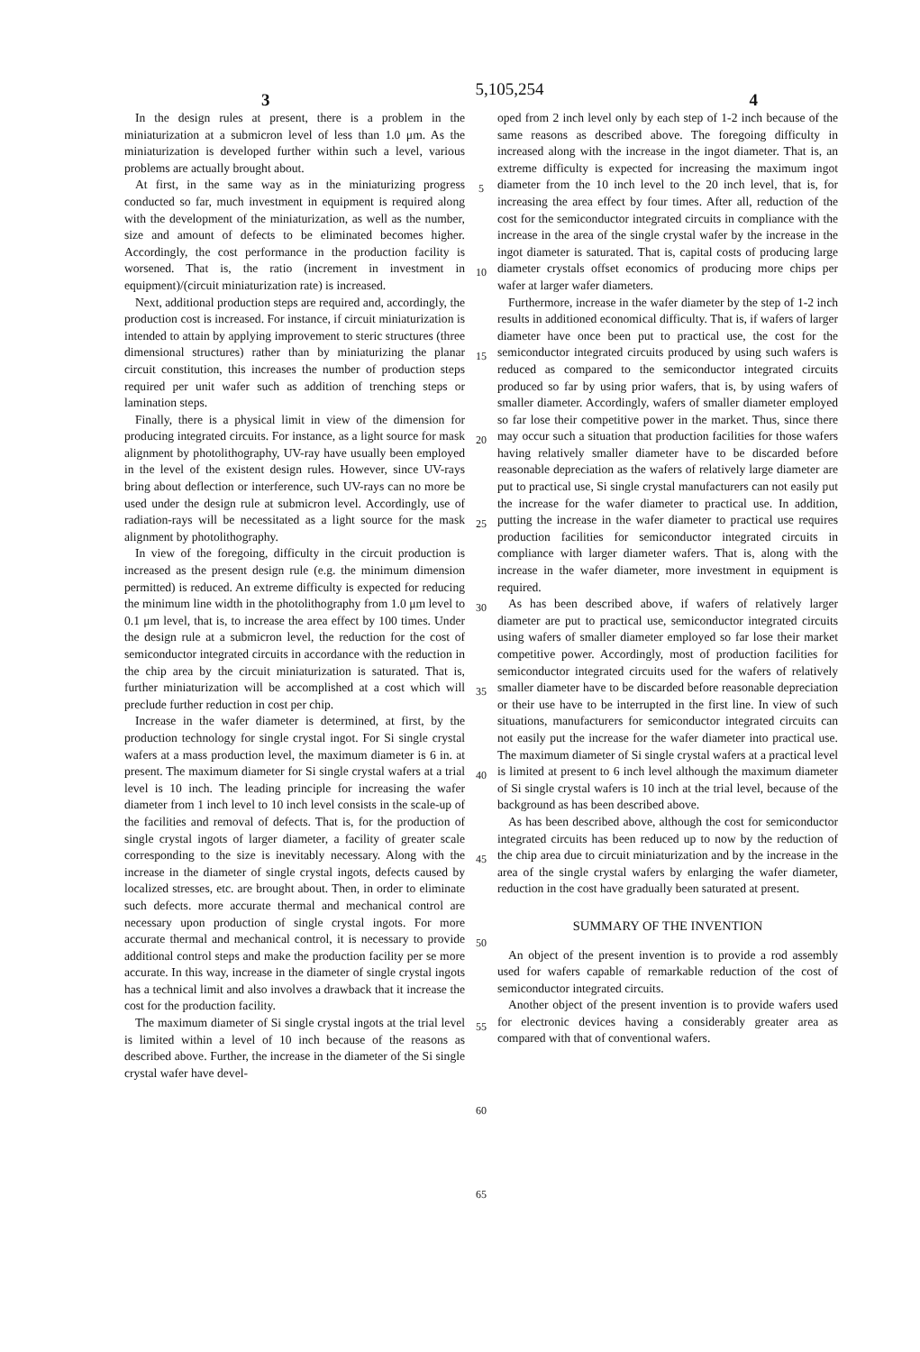3
5,105,254
4
In the design rules at present, there is a problem in the miniaturization at a submicron level of less than 1.0 μm. As the miniaturization is developed further within such a level, various problems are actually brought about.
At first, in the same way as in the miniaturizing progress conducted so far, much investment in equipment is required along with the development of the miniaturization, as well as the number, size and amount of defects to be eliminated becomes higher. Accordingly, the cost performance in the production facility is worsened. That is, the ratio (increment in investment in equipment)/(circuit miniaturization rate) is increased.
Next, additional production steps are required and, accordingly, the production cost is increased. For instance, if circuit miniaturization is intended to attain by applying improvement to steric structures (three dimensional structures) rather than by miniaturizing the planar circuit constitution, this increases the number of production steps required per unit wafer such as addition of trenching steps or lamination steps.
Finally, there is a physical limit in view of the dimension for producing integrated circuits. For instance, as a light source for mask alignment by photolithography, UV-ray have usually been employed in the level of the existent design rules. However, since UV-rays bring about deflection or interference, such UV-rays can no more be used under the design rule at submicron level. Accordingly, use of radiation-rays will be necessitated as a light source for the mask alignment by photolithography.
In view of the foregoing, difficulty in the circuit production is increased as the present design rule (e.g. the minimum dimension permitted) is reduced. An extreme difficulty is expected for reducing the minimum line width in the photolithography from 1.0 μm level to 0.1 μm level, that is, to increase the area effect by 100 times. Under the design rule at a submicron level, the reduction for the cost of semiconductor integrated circuits in accordance with the reduction in the chip area by the circuit miniaturization is saturated. That is, further miniaturization will be accomplished at a cost which will preclude further reduction in cost per chip.
Increase in the wafer diameter is determined, at first, by the production technology for single crystal ingot. For Si single crystal wafers at a mass production level, the maximum diameter is 6 in. at present. The maximum diameter for Si single crystal wafers at a trial level is 10 inch. The leading principle for increasing the wafer diameter from 1 inch level to 10 inch level consists in the scale-up of the facilities and removal of defects. That is, for the production of single crystal ingots of larger diameter, a facility of greater scale corresponding to the size is inevitably necessary. Along with the increase in the diameter of single crystal ingots, defects caused by localized stresses, etc. are brought about. Then, in order to eliminate such defects. more accurate thermal and mechanical control are necessary upon production of single crystal ingots. For more accurate thermal and mechanical control, it is necessary to provide additional control steps and make the production facility per se more accurate. In this way, increase in the diameter of single crystal ingots has a technical limit and also involves a drawback that it increase the cost for the production facility.
The maximum diameter of Si single crystal ingots at the trial level is limited within a level of 10 inch because of the reasons as described above. Further, the increase in the diameter of the Si single crystal wafer have devel-
5
10
15
20
25
30
35
40
45
50
55
60
65
oped from 2 inch level only by each step of 1-2 inch because of the same reasons as described above. The foregoing difficulty in increased along with the increase in the ingot diameter. That is, an extreme difficulty is expected for increasing the maximum ingot diameter from the 10 inch level to the 20 inch level, that is, for increasing the area effect by four times. After all, reduction of the cost for the semiconductor integrated circuits in compliance with the increase in the area of the single crystal wafer by the increase in the ingot diameter is saturated. That is, capital costs of producing large diameter crystals offset economics of producing more chips per wafer at larger wafer diameters.
Furthermore, increase in the wafer diameter by the step of 1-2 inch results in additioned economical difficulty. That is, if wafers of larger diameter have once been put to practical use, the cost for the semiconductor integrated circuits produced by using such wafers is reduced as compared to the semiconductor integrated circuits produced so far by using prior wafers, that is, by using wafers of smaller diameter. Accordingly, wafers of smaller diameter employed so far lose their competitive power in the market. Thus, since there may occur such a situation that production facilities for those wafers having relatively smaller diameter have to be discarded before reasonable depreciation as the wafers of relatively large diameter are put to practical use, Si single crystal manufacturers can not easily put the increase for the wafer diameter to practical use. In addition, putting the increase in the wafer diameter to practical use requires production facilities for semiconductor integrated circuits in compliance with larger diameter wafers. That is, along with the increase in the wafer diameter, more investment in equipment is required.
As has been described above, if wafers of relatively larger diameter are put to practical use, semiconductor integrated circuits using wafers of smaller diameter employed so far lose their market competitive power. Accordingly, most of production facilities for semiconductor integrated circuits used for the wafers of relatively smaller diameter have to be discarded before reasonable depreciation or their use have to be interrupted in the first line. In view of such situations, manufacturers for semiconductor integrated circuits can not easily put the increase for the wafer diameter into practical use. The maximum diameter of Si single crystal wafers at a practical level is limited at present to 6 inch level although the maximum diameter of Si single crystal wafers is 10 inch at the trial level, because of the background as has been described above.
As has been described above, although the cost for semiconductor integrated circuits has been reduced up to now by the reduction of the chip area due to circuit miniaturization and by the increase in the area of the single crystal wafers by enlarging the wafer diameter, reduction in the cost have gradually been saturated at present.
SUMMARY OF THE INVENTION
An object of the present invention is to provide a rod assembly used for wafers capable of remarkable reduction of the cost of semiconductor integrated circuits.
Another object of the present invention is to provide wafers used for electronic devices having a considerably greater area as compared with that of conventional wafers.